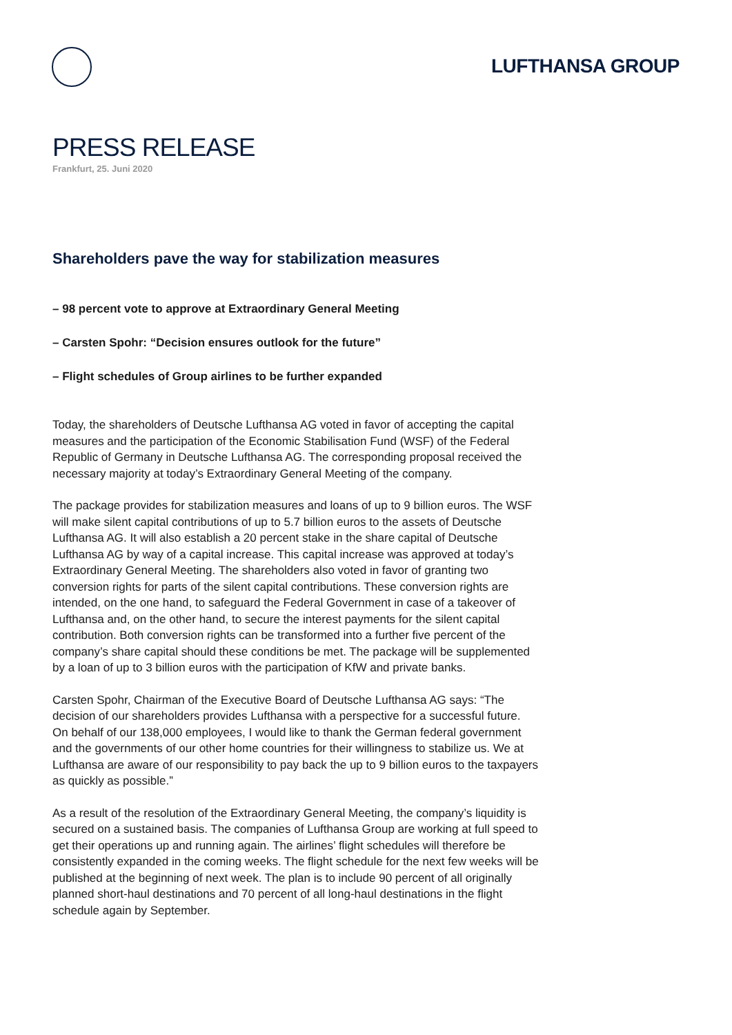LUFTHANSA GROUP
PRESS RELEASE
Frankfurt, 25. Juni 2020
Shareholders pave the way for stabilization measures
– 98 percent vote to approve at Extraordinary General Meeting
– Carsten Spohr: “Decision ensures outlook for the future”
– Flight schedules of Group airlines to be further expanded
Today, the shareholders of Deutsche Lufthansa AG voted in favor of accepting the capital measures and the participation of the Economic Stabilisation Fund (WSF) of the Federal Republic of Germany in Deutsche Lufthansa AG. The corresponding proposal received the necessary majority at today’s Extraordinary General Meeting of the company.
The package provides for stabilization measures and loans of up to 9 billion euros. The WSF will make silent capital contributions of up to 5.7 billion euros to the assets of Deutsche Lufthansa AG. It will also establish a 20 percent stake in the share capital of Deutsche Lufthansa AG by way of a capital increase. This capital increase was approved at today’s Extraordinary General Meeting. The shareholders also voted in favor of granting two conversion rights for parts of the silent capital contributions. These conversion rights are intended, on the one hand, to safeguard the Federal Government in case of a takeover of Lufthansa and, on the other hand, to secure the interest payments for the silent capital contribution. Both conversion rights can be transformed into a further five percent of the company’s share capital should these conditions be met. The package will be supplemented by a loan of up to 3 billion euros with the participation of KfW and private banks.
Carsten Spohr, Chairman of the Executive Board of Deutsche Lufthansa AG says: “The decision of our shareholders provides Lufthansa with a perspective for a successful future. On behalf of our 138,000 employees, I would like to thank the German federal government and the governments of our other home countries for their willingness to stabilize us. We at Lufthansa are aware of our responsibility to pay back the up to 9 billion euros to the taxpayers as quickly as possible.”
As a result of the resolution of the Extraordinary General Meeting, the company’s liquidity is secured on a sustained basis. The companies of Lufthansa Group are working at full speed to get their operations up and running again. The airlines’ flight schedules will therefore be consistently expanded in the coming weeks. The flight schedule for the next few weeks will be published at the beginning of next week. The plan is to include 90 percent of all originally planned short-haul destinations and 70 percent of all long-haul destinations in the flight schedule again by September.